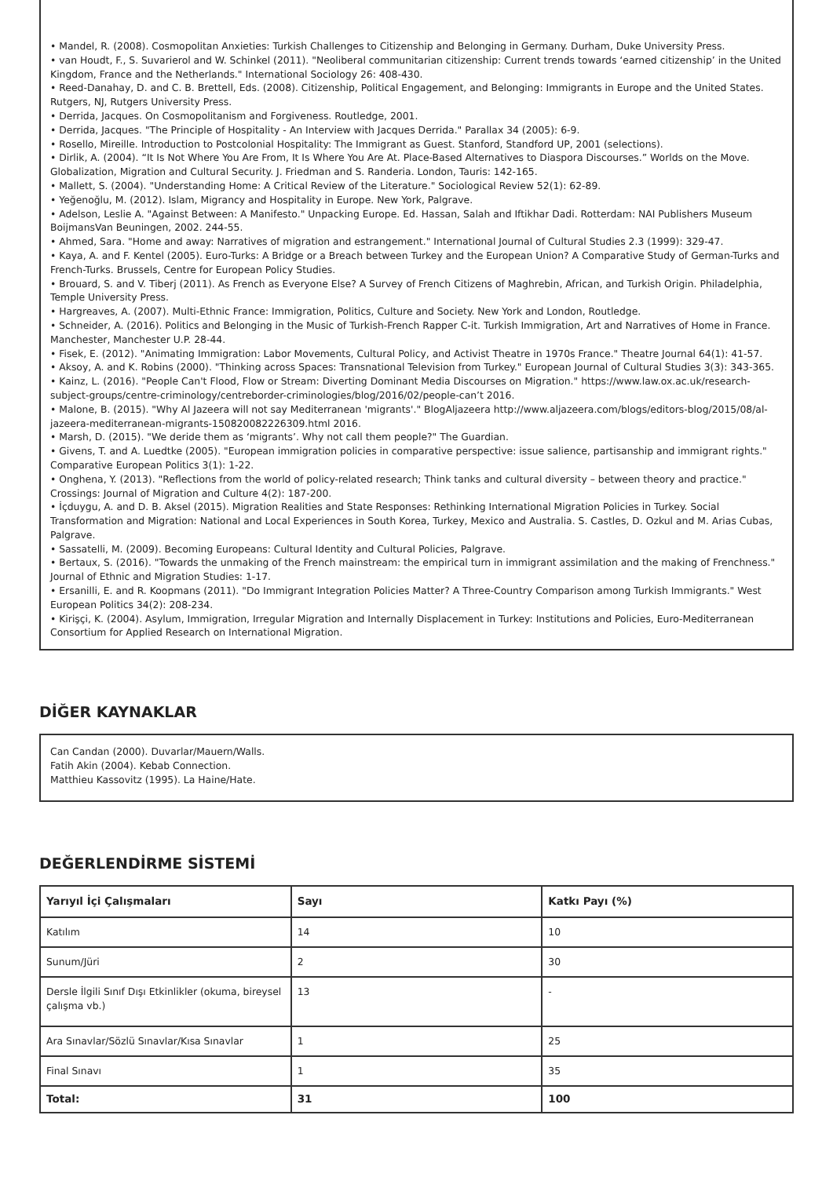• Mandel, R. (2008). Cosmopolitan Anxieties: Turkish Challenges to Citizenship and Belonging in Germany. Durham, Duke University Press.
• van Houdt, F., S. Suvarierol and W. Schinkel (2011). "Neoliberal communitarian citizenship: Current trends towards ‘earned citizenship’ in the United Kingdom, France and the Netherlands." International Sociology 26: 408-430.
• Reed-Danahay, D. and C. B. Brettell, Eds. (2008). Citizenship, Political Engagement, and Belonging: Immigrants in Europe and the United States. Rutgers, NJ, Rutgers University Press.
• Derrida, Jacques. On Cosmopolitanism and Forgiveness. Routledge, 2001.
• Derrida, Jacques. "The Principle of Hospitality - An Interview with Jacques Derrida." Parallax 34 (2005): 6-9.
• Rosello, Mireille. Introduction to Postcolonial Hospitality: The Immigrant as Guest. Stanford, Standford UP, 2001 (selections).
• Dirlik, A. (2004). “It Is Not Where You Are From, It Is Where You Are At. Place-Based Alternatives to Diaspora Discourses.” Worlds on the Move. Globalization, Migration and Cultural Security. J. Friedman and S. Randeria. London, Tauris: 142-165.
• Mallett, S. (2004). "Understanding Home: A Critical Review of the Literature." Sociological Review 52(1): 62-89.
• Yeğenoğlu, M. (2012). Islam, Migrancy and Hospitality in Europe. New York, Palgrave.
• Adelson, Leslie A. "Against Between: A Manifesto." Unpacking Europe. Ed. Hassan, Salah and Iftikhar Dadi. Rotterdam: NAI Publishers Museum BoijmansVan Beuningen, 2002. 244-55.
• Ahmed, Sara. "Home and away: Narratives of migration and estrangement." International Journal of Cultural Studies 2.3 (1999): 329-47.
• Kaya, A. and F. Kentel (2005). Euro-Turks: A Bridge or a Breach between Turkey and the European Union? A Comparative Study of German-Turks and French-Turks. Brussels, Centre for European Policy Studies.
• Brouard, S. and V. Tiberj (2011). As French as Everyone Else? A Survey of French Citizens of Maghrebin, African, and Turkish Origin. Philadelphia, Temple University Press.
• Hargreaves, A. (2007). Multi-Ethnic France: Immigration, Politics, Culture and Society. New York and London, Routledge.
• Schneider, A. (2016). Politics and Belonging in the Music of Turkish-French Rapper C-it. Turkish Immigration, Art and Narratives of Home in France. Manchester, Manchester U.P. 28-44.
• Fisek, E. (2012). "Animating Immigration: Labor Movements, Cultural Policy, and Activist Theatre in 1970s France." Theatre Journal 64(1): 41-57.
• Aksoy, A. and K. Robins (2000). "Thinking across Spaces: Transnational Television from Turkey." European Journal of Cultural Studies 3(3): 343-365.
• Kainz, L. (2016). "People Can't Flood, Flow or Stream: Diverting Dominant Media Discourses on Migration." https://www.law.ox.ac.uk/research-subject-groups/centre-criminology/centreborder-criminologies/blog/2016/02/people-can’t 2016.
• Malone, B. (2015). "Why Al Jazeera will not say Mediterranean 'migrants'." BlogAljazeera http://www.aljazeera.com/blogs/editors-blog/2015/08/al-jazeera-mediterranean-migrants-150820082226309.html 2016.
• Marsh, D. (2015). "We deride them as ‘migrants’. Why not call them people?" The Guardian.
• Givens, T. and A. Luedtke (2005). "European immigration policies in comparative perspective: issue salience, partisanship and immigrant rights." Comparative European Politics 3(1): 1-22.
• Onghena, Y. (2013). "Reflections from the world of policy-related research; Think tanks and cultural diversity – between theory and practice." Crossings: Journal of Migration and Culture 4(2): 187-200.
• İçduygu, A. and D. B. Aksel (2015). Migration Realities and State Responses: Rethinking International Migration Policies in Turkey. Social Transformation and Migration: National and Local Experiences in South Korea, Turkey, Mexico and Australia. S. Castles, D. Ozkul and M. Arias Cubas, Palgrave.
• Sassatelli, M. (2009). Becoming Europeans: Cultural Identity and Cultural Policies, Palgrave.
• Bertaux, S. (2016). "Towards the unmaking of the French mainstream: the empirical turn in immigrant assimilation and the making of Frenchness." Journal of Ethnic and Migration Studies: 1-17.
• Ersanilli, E. and R. Koopmans (2011). "Do Immigrant Integration Policies Matter? A Three-Country Comparison among Turkish Immigrants." West European Politics 34(2): 208-234.
• Kirişçi, K. (2004). Asylum, Immigration, Irregular Migration and Internally Displacement in Turkey: Institutions and Policies, Euro-Mediterranean Consortium for Applied Research on International Migration.
DİĞER KAYNAKLAR
Can Candan (2000). Duvarlar/Mauern/Walls.
Fatih Akin (2004). Kebab Connection.
Matthieu Kassovitz (1995). La Haine/Hate.
DEĞERLENDİRME SİSTEMİ
| Yarıyıl İçi Çalışmaları | Sayı | Katkı Payı (%) |
| --- | --- | --- |
| Katılım | 14 | 10 |
| Sunum/Jüri | 2 | 30 |
| Dersle İlgili Sınıf Dışı Etkinlikler (okuma, bireysel çalışma vb.) | 13 | - |
| Ara Sınavlar/Sözlü Sınavlar/Kısa Sınavlar | 1 | 25 |
| Final Sınavı | 1 | 35 |
| Total: | 31 | 100 |